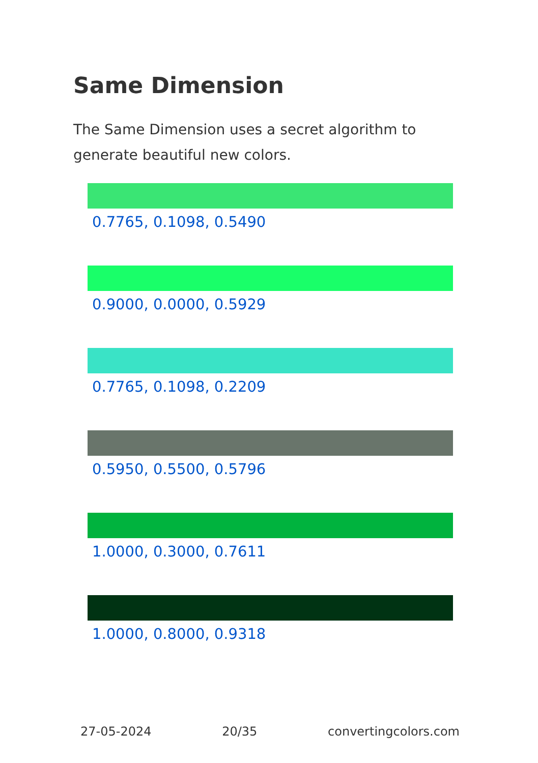Same Dimension
The Same Dimension uses a secret algorithm to generate beautiful new colors.
0.7765, 0.1098, 0.5490
0.9000, 0.0000, 0.5929
0.7765, 0.1098, 0.2209
0.5950, 0.5500, 0.5796
1.0000, 0.3000, 0.7611
1.0000, 0.8000, 0.9318
27-05-2024 20/35 convertingcolors.com